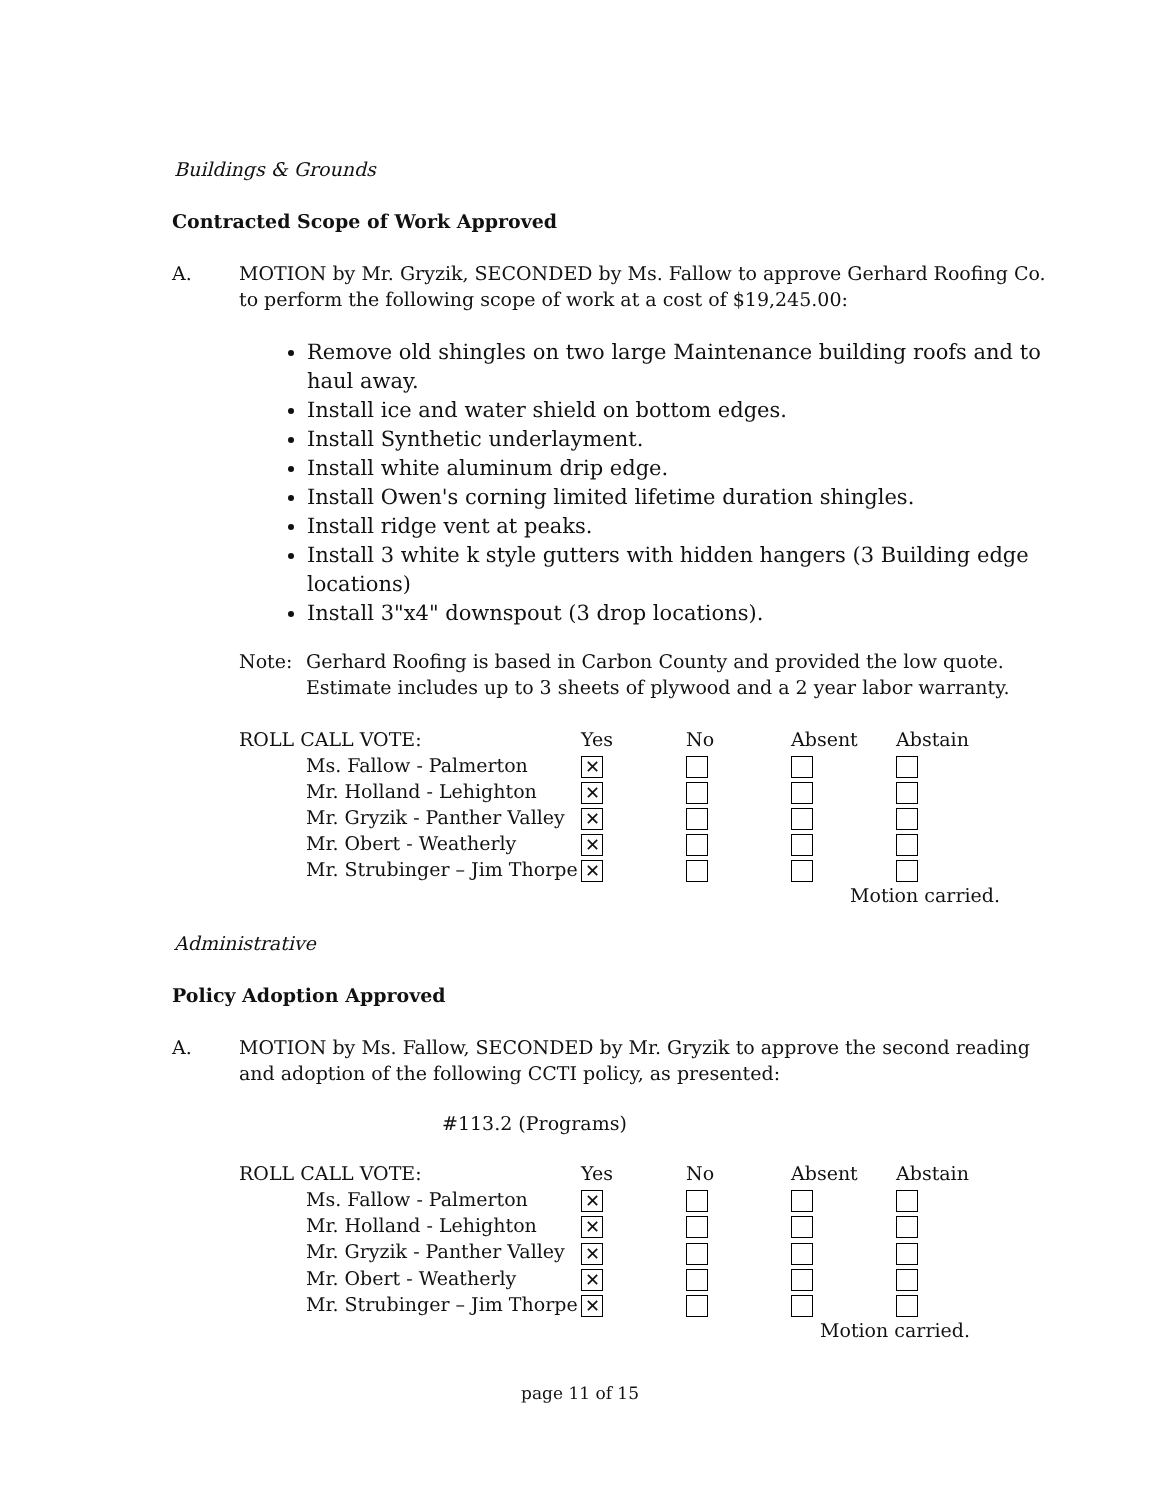Buildings & Grounds
Contracted Scope of Work Approved
A. MOTION by Mr. Gryzik, SECONDED by Ms. Fallow to approve Gerhard Roofing Co. to perform the following scope of work at a cost of $19,245.00:
Remove old shingles on two large Maintenance building roofs and to haul away.
Install ice and water shield on bottom edges.
Install Synthetic underlayment.
Install white aluminum drip edge.
Install Owen's corning limited lifetime duration shingles.
Install ridge vent at peaks.
Install 3 white k style gutters with hidden hangers (3 Building edge locations)
Install 3"x4" downspout (3 drop locations).
Note: Gerhard Roofing is based in Carbon County and provided the low quote.
Estimate includes up to 3 sheets of plywood and a 2 year labor warranty.
| ROLL CALL VOTE: | Yes | No | Absent | Abstain |
| --- | --- | --- | --- | --- |
| Ms. Fallow - Palmerton | ✕ | | | |
| Mr. Holland - Lehighton | ✕ | | | |
| Mr. Gryzik - Panther Valley | ✕ | | | |
| Mr. Obert - Weatherly | ✕ | | | |
| Mr. Strubinger – Jim Thorpe | ✕ | | | |
Motion carried.
Administrative
Policy Adoption Approved
A. MOTION by Ms. Fallow, SECONDED by Mr. Gryzik to approve the second reading and adoption of the following CCTI policy, as presented:
#113.2 (Programs)
| ROLL CALL VOTE: | Yes | No | Absent | Abstain |
| --- | --- | --- | --- | --- |
| Ms. Fallow - Palmerton | ✕ | | | |
| Mr. Holland - Lehighton | ✕ | | | |
| Mr. Gryzik - Panther Valley | ✕ | | | |
| Mr. Obert - Weatherly | ✕ | | | |
| Mr. Strubinger – Jim Thorpe | ✕ | | | |
Motion carried.
page 11 of 15